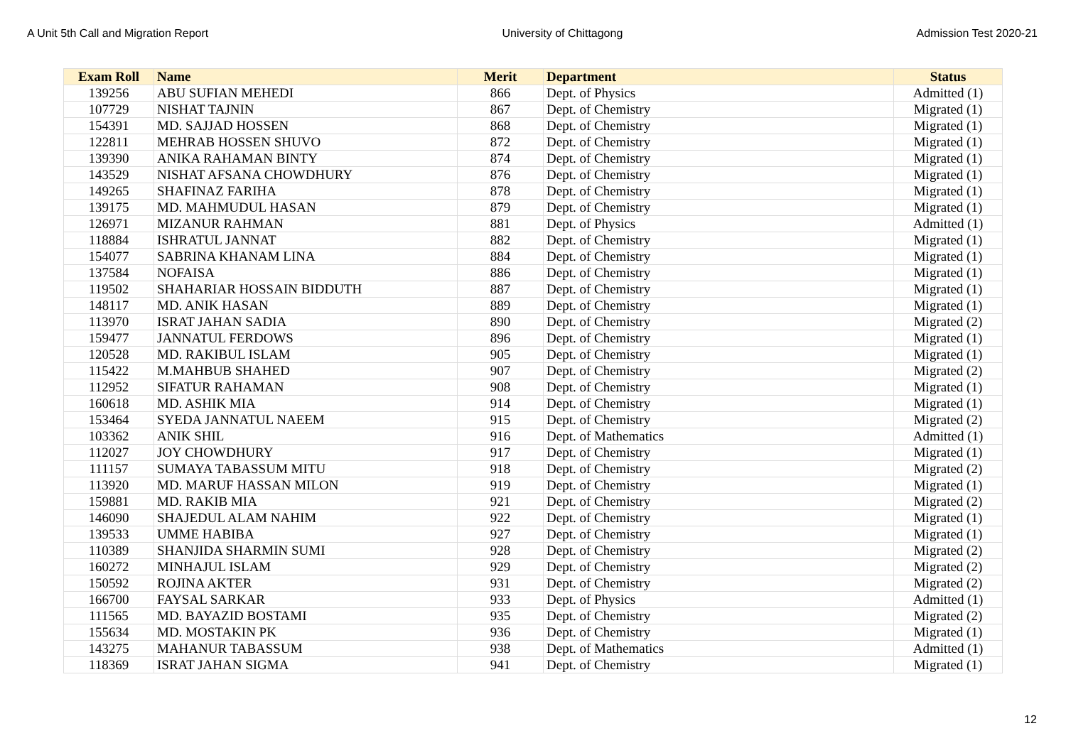A Unit 5th Call and Migration Report University of Chittagong Admission Test 2020-21
| Exam Roll | Name | Merit | Department | Status |
| --- | --- | --- | --- | --- |
| 139256 | ABU SUFIAN MEHEDI | 866 | Dept. of Physics | Admitted (1) |
| 107729 | NISHAT TAJNIN | 867 | Dept. of Chemistry | Migrated (1) |
| 154391 | MD. SAJJAD HOSSEN | 868 | Dept. of Chemistry | Migrated (1) |
| 122811 | MEHRAB HOSSEN SHUVO | 872 | Dept. of Chemistry | Migrated (1) |
| 139390 | ANIKA RAHAMAN BINTY | 874 | Dept. of Chemistry | Migrated (1) |
| 143529 | NISHAT AFSANA CHOWDHURY | 876 | Dept. of Chemistry | Migrated (1) |
| 149265 | SHAFINAZ FARIHA | 878 | Dept. of Chemistry | Migrated (1) |
| 139175 | MD. MAHMUDUL HASAN | 879 | Dept. of Chemistry | Migrated (1) |
| 126971 | MIZANUR RAHMAN | 881 | Dept. of Physics | Admitted (1) |
| 118884 | ISHRATUL JANNAT | 882 | Dept. of Chemistry | Migrated (1) |
| 154077 | SABRINA KHANAM LINA | 884 | Dept. of Chemistry | Migrated (1) |
| 137584 | NOFAISA | 886 | Dept. of Chemistry | Migrated (1) |
| 119502 | SHAHARIAR HOSSAIN BIDDUTH | 887 | Dept. of Chemistry | Migrated (1) |
| 148117 | MD. ANIK HASAN | 889 | Dept. of Chemistry | Migrated (1) |
| 113970 | ISRAT JAHAN SADIA | 890 | Dept. of Chemistry | Migrated (2) |
| 159477 | JANNATUL FERDOWS | 896 | Dept. of Chemistry | Migrated (1) |
| 120528 | MD. RAKIBUL ISLAM | 905 | Dept. of Chemistry | Migrated (1) |
| 115422 | M.MAHBUB SHAHED | 907 | Dept. of Chemistry | Migrated (2) |
| 112952 | SIFATUR RAHAMAN | 908 | Dept. of Chemistry | Migrated (1) |
| 160618 | MD. ASHIK MIA | 914 | Dept. of Chemistry | Migrated (1) |
| 153464 | SYEDA JANNATUL NAEEM | 915 | Dept. of Chemistry | Migrated (2) |
| 103362 | ANIK SHIL | 916 | Dept. of Mathematics | Admitted (1) |
| 112027 | JOY CHOWDHURY | 917 | Dept. of Chemistry | Migrated (1) |
| 111157 | SUMAYA TABASSUM MITU | 918 | Dept. of Chemistry | Migrated (2) |
| 113920 | MD. MARUF HASSAN MILON | 919 | Dept. of Chemistry | Migrated (1) |
| 159881 | MD. RAKIB MIA | 921 | Dept. of Chemistry | Migrated (2) |
| 146090 | SHAJEDUL ALAM NAHIM | 922 | Dept. of Chemistry | Migrated (1) |
| 139533 | UMME HABIBA | 927 | Dept. of Chemistry | Migrated (1) |
| 110389 | SHANJIDA SHARMIN SUMI | 928 | Dept. of Chemistry | Migrated (2) |
| 160272 | MINHAJUL ISLAM | 929 | Dept. of Chemistry | Migrated (2) |
| 150592 | ROJINA AKTER | 931 | Dept. of Chemistry | Migrated (2) |
| 166700 | FAYSAL SARKAR | 933 | Dept. of Physics | Admitted (1) |
| 111565 | MD. BAYAZID BOSTAMI | 935 | Dept. of Chemistry | Migrated (2) |
| 155634 | MD. MOSTAKIN PK | 936 | Dept. of Chemistry | Migrated (1) |
| 143275 | MAHANUR TABASSUM | 938 | Dept. of Mathematics | Admitted (1) |
| 118369 | ISRAT JAHAN SIGMA | 941 | Dept. of Chemistry | Migrated (1) |
12